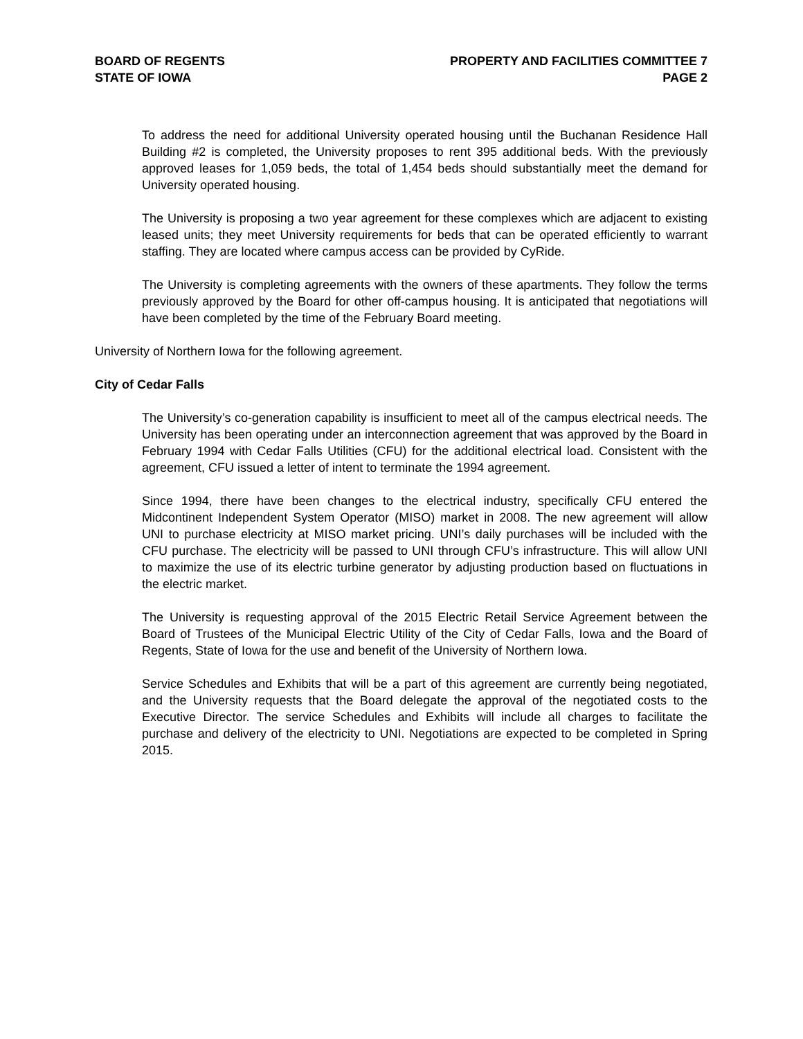BOARD OF REGENTS
STATE OF IOWA
PROPERTY AND FACILITIES COMMITTEE 7
PAGE 2
To address the need for additional University operated housing until the Buchanan Residence Hall Building #2 is completed, the University proposes to rent 395 additional beds. With the previously approved leases for 1,059 beds, the total of 1,454 beds should substantially meet the demand for University operated housing.
The University is proposing a two year agreement for these complexes which are adjacent to existing leased units; they meet University requirements for beds that can be operated efficiently to warrant staffing. They are located where campus access can be provided by CyRide.
The University is completing agreements with the owners of these apartments. They follow the terms previously approved by the Board for other off-campus housing. It is anticipated that negotiations will have been completed by the time of the February Board meeting.
University of Northern Iowa for the following agreement.
City of Cedar Falls
The University’s co-generation capability is insufficient to meet all of the campus electrical needs. The University has been operating under an interconnection agreement that was approved by the Board in February 1994 with Cedar Falls Utilities (CFU) for the additional electrical load. Consistent with the agreement, CFU issued a letter of intent to terminate the 1994 agreement.
Since 1994, there have been changes to the electrical industry, specifically CFU entered the Midcontinent Independent System Operator (MISO) market in 2008. The new agreement will allow UNI to purchase electricity at MISO market pricing. UNI’s daily purchases will be included with the CFU purchase. The electricity will be passed to UNI through CFU’s infrastructure. This will allow UNI to maximize the use of its electric turbine generator by adjusting production based on fluctuations in the electric market.
The University is requesting approval of the 2015 Electric Retail Service Agreement between the Board of Trustees of the Municipal Electric Utility of the City of Cedar Falls, Iowa and the Board of Regents, State of Iowa for the use and benefit of the University of Northern Iowa.
Service Schedules and Exhibits that will be a part of this agreement are currently being negotiated, and the University requests that the Board delegate the approval of the negotiated costs to the Executive Director. The service Schedules and Exhibits will include all charges to facilitate the purchase and delivery of the electricity to UNI. Negotiations are expected to be completed in Spring 2015.